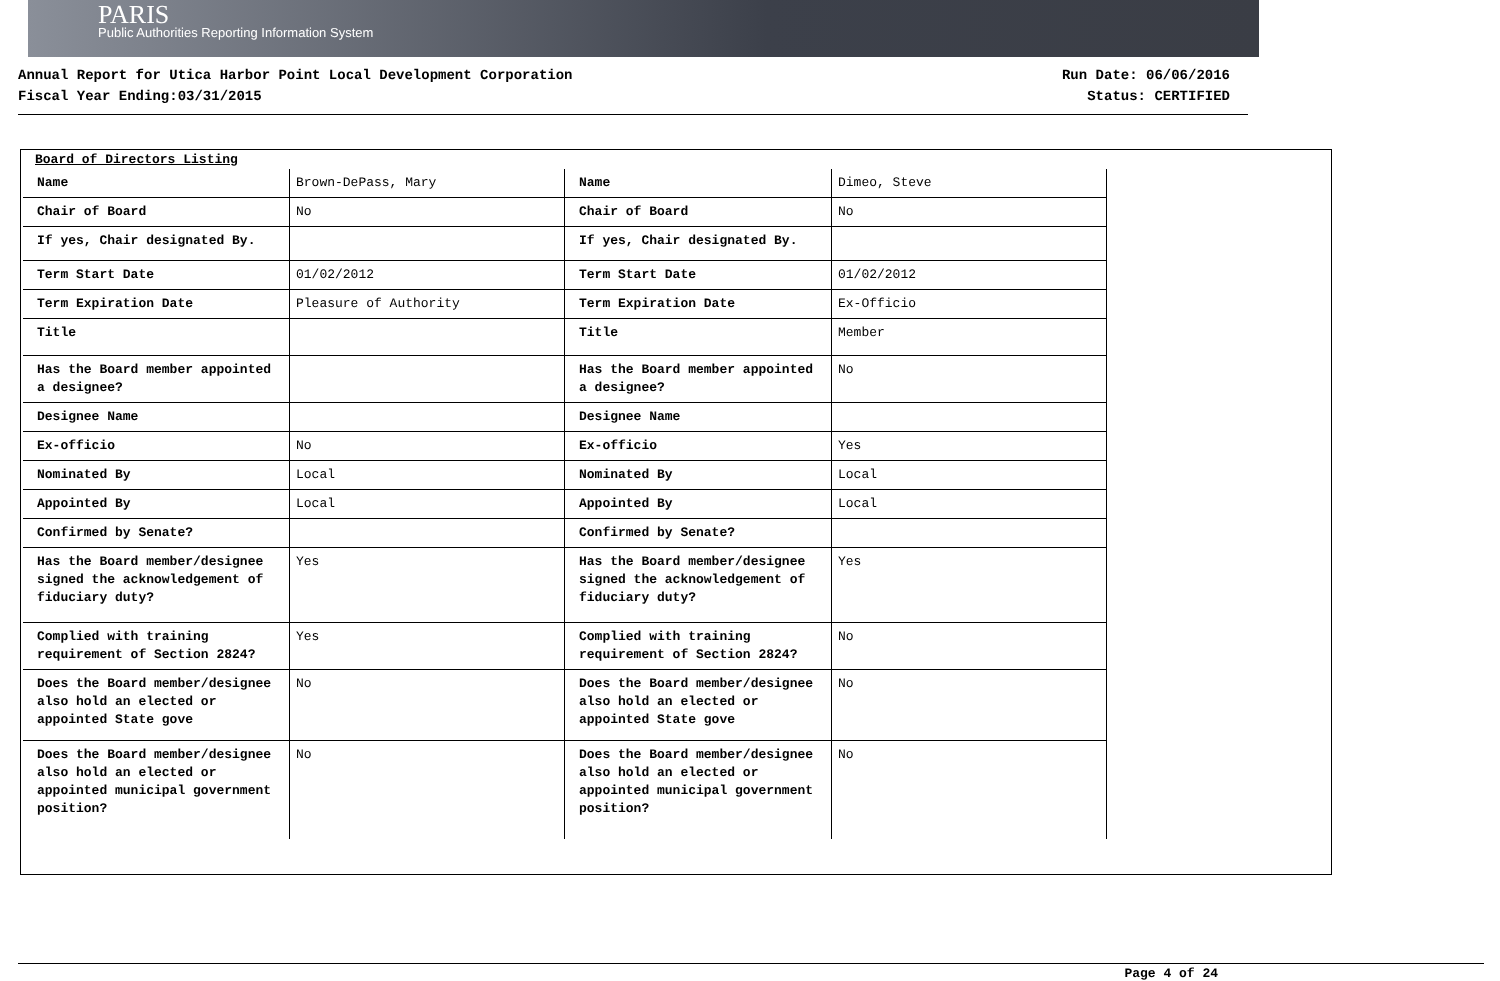PARIS
Public Authorities Reporting Information System
Annual Report for Utica Harbor Point Local Development Corporation
Fiscal Year Ending:03/31/2015
Run Date: 06/06/2016
Status: CERTIFIED
Board of Directors Listing
| Name | Brown-DePass, Mary |
| Chair of Board | No |
| If yes, Chair designated By. | |
| Term Start Date | 01/02/2012 |
| Term Expiration Date | Pleasure of Authority |
| Title | |
| Has the Board member appointed a designee? | |
| Designee Name | |
| Ex-officio | No |
| Nominated By | Local |
| Appointed By | Local |
| Confirmed by Senate? | |
| Has the Board member/designee signed the acknowledgement of fiduciary duty? | Yes |
| Complied with training requirement of Section 2824? | Yes |
| Does the Board member/designee also hold an elected or appointed State gove | No |
| Does the Board member/designee also hold an elected or appointed municipal government position? | No |
| Name | Dimeo, Steve |
| Chair of Board | No |
| If yes, Chair designated By. | |
| Term Start Date | 01/02/2012 |
| Term Expiration Date | Ex-Officio |
| Title | Member |
| Has the Board member appointed a designee? | No |
| Designee Name | |
| Ex-officio | Yes |
| Nominated By | Local |
| Appointed By | Local |
| Confirmed by Senate? | |
| Has the Board member/designee signed the acknowledgement of fiduciary duty? | Yes |
| Complied with training requirement of Section 2824? | No |
| Does the Board member/designee also hold an elected or appointed State gove | No |
| Does the Board member/designee also hold an elected or appointed municipal government position? | No |
Page 4 of 24